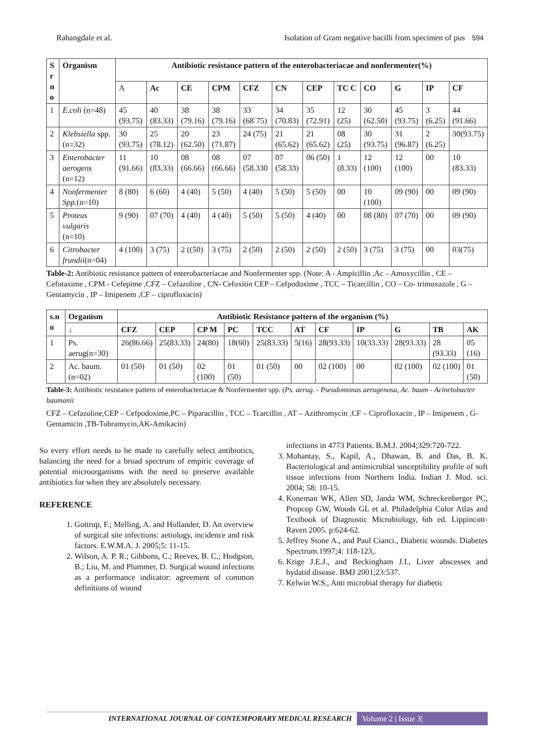Rahangdale et al. Isolation of Gram negative bacilli from specimen of pus 594
| S r n o | Organism | Antibiotic resistance pattern of the enterobacteriacae and nonfermenter(%) | | | | | | | | | | | |
| --- | --- | --- | --- | --- | --- | --- | --- | --- | --- | --- | --- | --- | --- |
| | | A | Ac | CE | CPM | CFZ | CN | CEP | TC C | CO | G | IP | CF |
| 1 | E.coli (n=48) | 45 (93.75) | 40 (83.33) | 38 (79.16) | 38 (79.16) | 33 (68`75) | 34 (70.83) | 35 (72.91) | 12 (25) | 30 (62.50) | 45 (93.75) | 3 (6.25) | 44 (91.66) |
| 2 | Klebsiella spp. (n=32) | 30 (93.75) | 25 (78.12) | 20 (62.50) | 23 (71.87) | 24 (75) | 21 (65.62) | 21 (65.62) | 08 (25) | 30 (93.75) | 31 (96.87) | 2 (6.25) | 30(93.75) |
| 3 | Enterobacter aerogens (n=12) | 11 (91.66) | 10 (83.33) | 08 (66.66) | 08 (66.66) | 07 (58.330 | 07 (58.33) | 06 (50) | 1 (8.33) | 12 (100) | 12 (100) | 00 | 10 (83.33) |
| 4 | Nonfermenter Spp. (n=10) | 8 (80) | 6 (60) | 4 (40) | 5 (50) | 4 (40) | 5 (50) | 5 (50) | 00 | 10 (100) | 09 (90) | 00 | 09 (90) |
| 5 | Proteus vulgaris (n=10) | 9 (90) | 07 (70) | 4 (40) | 4 (40) | 5 (50) | 5 (50) | 4 (40) | 00 | 08 (80) | 07 (70) | 00 | 09 (90) |
| 6 | Citrobacter frundii (n=04) | 4 (100) | 3 (75) | 2 ((50) | 3 (75) | 2 (50) | 2 (50) | 2 (50) | 2 (50) | 3 (75) | 3 (75) | 00 | 03(75) |
Table-2: Antibiotic resistance pattern of enterobacteriacae and Nonfermenter spp. (Note: A - Ampicillin ,Ac – Amoxycillin , CE – Cefotaxime , CPM - Cefepime ,CFZ – Cefazoline , CN- Cefoxitin CEP – Cefpodoxime , TCC – Ticarcillin , CO – Co- trimoxazole , G – Gentamycin , IP – Imipenem ,CF – ciprofloxacin)
| s.n o | Organism | Antibiotic Resistance pattern of the organism (%) | | | | | | | | | | |
| --- | --- | --- | --- | --- | --- | --- | --- | --- | --- | --- | --- | --- |
| | ↓ | CFZ | CEP | CP M | PC | TCC | AT | CF | IP | G | TB | AK |
| 1 | Ps. aerug(n=30) | 26(86.66) | 25(83.33) | 24(80) | 18(60) | 25(83.33) | 5(16) | 28(93.33) | 10(33.33) | 28(93.33) | 28 (93.33) | 05 (16) |
| 2 | Ac. baum.(n=02) | 01 (50) | 01 (50) | 02 (100) | 01 (50) | 01 (50) | 00 | 02 (100) | 00 | 02 (100) | 02 (100) | 01 (50) |
Table-3: Antibiotic resistance pattern of enterobacteriacae & Nonfermenter spp. (Ps. aerug. - Pseudomonas aerugenosa, Ac. baum - Acinetobacter baumanii
CFZ – Cefazoline,CEP – Cefpodoxime,PC – Piparacillin , TCC – Tcarcillin , AT – Azithromycin ,CF – Ciprofloxacin , IP – Imipenem , G-Gentamicin ,TB-Tobramycin,AK-Amikacin)
So every effort needs to be made to carefully select antibiotics, balancing the need for a broad spectrum of empiric coverage of potential microorganisms with the need to preserve available antibiotics for when they are absolutely necessary.
REFERENCE
1. Gottrup, F.; Melling, A. and Hollander, D. An overview of surgical site infections: aetiology, incidence and risk factors. E.W.M.A. J. 2005;5: 11-15.
2. Wilson, A. P. R.; Gibbons, C.; Reeves, B. C.; Hodgson, B.; Liu, M. and Plummer, D. Surgical wound infections as a performance indicator: agreement of common definitions of wound
infections in 4773 Patients. B.M.J. 2004;329:720-722.
3. Mohantay, S., Kapil, A., Dhawan, B. and Das, B. K. Bacteriological and antimicrobial susceptibility profile of soft tissue infections from Northern India. Indian J. Mod. sci. 2004; 58: 10-15.
4. Koneman WK, Allen SD, Janda WM, Schreckenberger PC, Propcop GW, Woods GL et al. Philadelphia Color Atlas and Textbook of Diagnostic Microbiology, 6th ed. Lippincott-Raven 2005. p:624-62.
5. Jeffrey Stone A., and Paul Cianci., Diabetic wounds. Diabetes Spectrum.1997;4: 118-123,.
6. Krige J.E.J., and Beckingham J.I., Liver abscesses and hydatid disease. BMJ 2001;23:537.
7. Kelwin W.S., Anti microbial therapy for diabetic
INTERNATIONAL JOURNAL OF CONTEMPORARY MEDICAL RESEARCH Volume 2 | Issue 3|